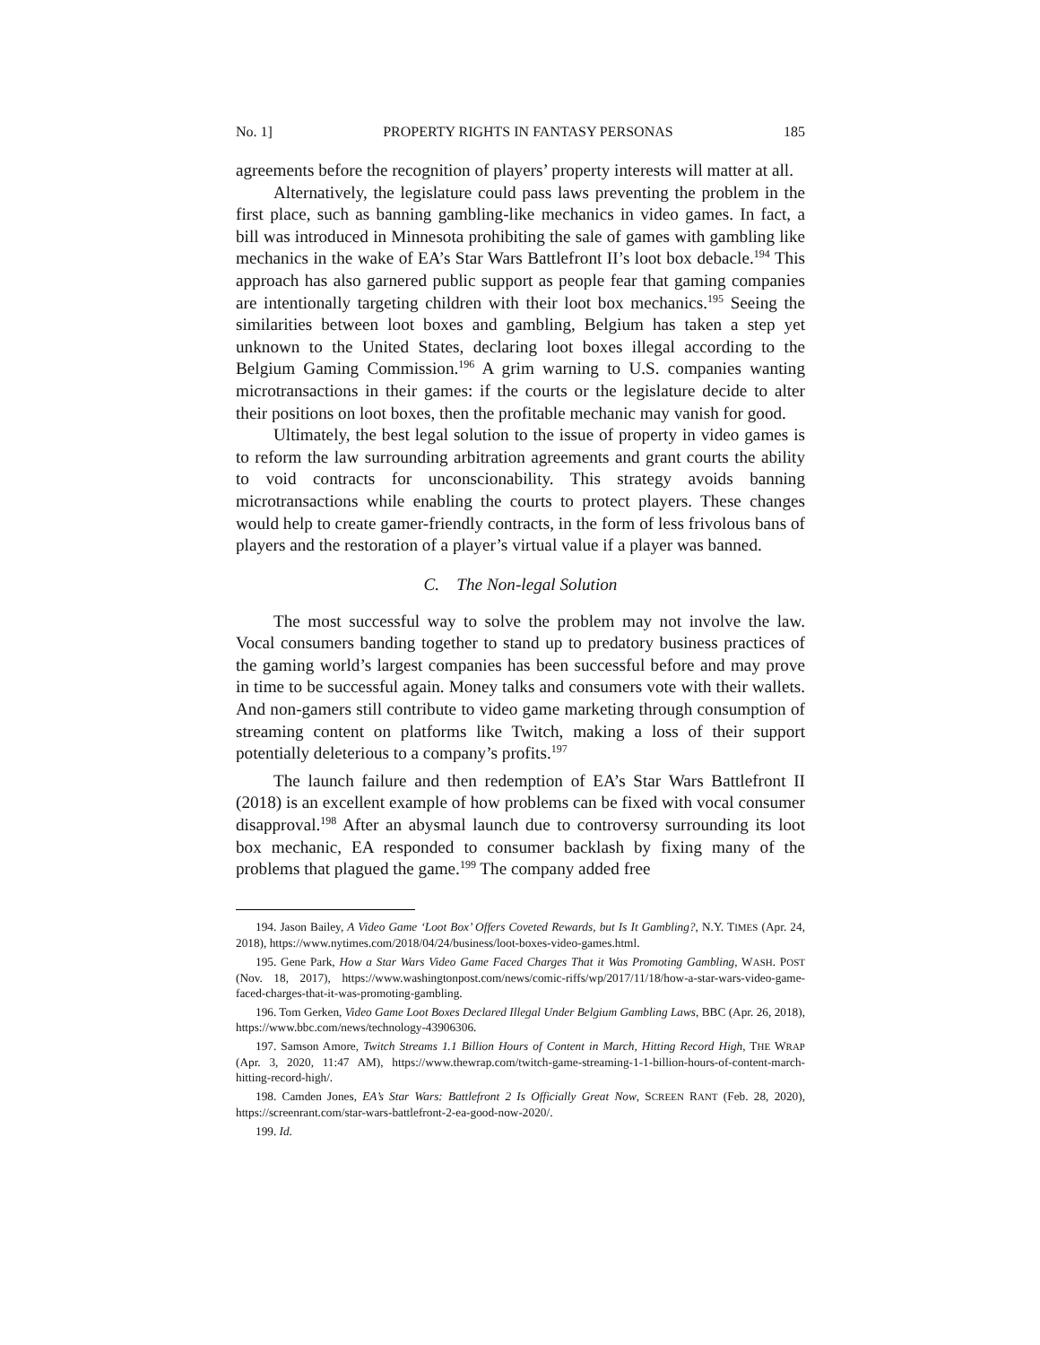No. 1] PROPERTY RIGHTS IN FANTASY PERSONAS 185
agreements before the recognition of players’ property interests will matter at all.
Alternatively, the legislature could pass laws preventing the problem in the first place, such as banning gambling-like mechanics in video games. In fact, a bill was introduced in Minnesota prohibiting the sale of games with gambling like mechanics in the wake of EA’s Star Wars Battlefront II’s loot box debacle.<sup>194</sup> This approach has also garnered public support as people fear that gaming companies are intentionally targeting children with their loot box mechanics.<sup>195</sup> Seeing the similarities between loot boxes and gambling, Belgium has taken a step yet unknown to the United States, declaring loot boxes illegal according to the Belgium Gaming Commission.<sup>196</sup> A grim warning to U.S. companies wanting microtransactions in their games: if the courts or the legislature decide to alter their positions on loot boxes, then the profitable mechanic may vanish for good.
Ultimately, the best legal solution to the issue of property in video games is to reform the law surrounding arbitration agreements and grant courts the ability to void contracts for unconscionability. This strategy avoids banning microtransactions while enabling the courts to protect players. These changes would help to create gamer-friendly contracts, in the form of less frivolous bans of players and the restoration of a player’s virtual value if a player was banned.
C. The Non-legal Solution
The most successful way to solve the problem may not involve the law. Vocal consumers banding together to stand up to predatory business practices of the gaming world’s largest companies has been successful before and may prove in time to be successful again. Money talks and consumers vote with their wallets. And non-gamers still contribute to video game marketing through consumption of streaming content on platforms like Twitch, making a loss of their support potentially deleterious to a company’s profits.<sup>197</sup>
The launch failure and then redemption of EA’s Star Wars Battlefront II (2018) is an excellent example of how problems can be fixed with vocal consumer disapproval.<sup>198</sup> After an abysmal launch due to controversy surrounding its loot box mechanic, EA responded to consumer backlash by fixing many of the problems that plagued the game.<sup>199</sup> The company added free
194. Jason Bailey, A Video Game ‘Loot Box’ Offers Coveted Rewards, but Is It Gambling?, N.Y. TIMES (Apr. 24, 2018), https://www.nytimes.com/2018/04/24/business/loot-boxes-video-games.html.
195. Gene Park, How a Star Wars Video Game Faced Charges That it Was Promoting Gambling, WASH. POST (Nov. 18, 2017), https://www.washingtonpost.com/news/comic-riffs/wp/2017/11/18/how-a-star-wars-video-game-faced-charges-that-it-was-promoting-gambling.
196. Tom Gerken, Video Game Loot Boxes Declared Illegal Under Belgium Gambling Laws, BBC (Apr. 26, 2018), https://www.bbc.com/news/technology-43906306.
197. Samson Amore, Twitch Streams 1.1 Billion Hours of Content in March, Hitting Record High, THE WRAP (Apr. 3, 2020, 11:47 AM), https://www.thewrap.com/twitch-game-streaming-1-1-billion-hours-of-content-march-hitting-record-high/.
198. Camden Jones, EA’s Star Wars: Battlefront 2 Is Officially Great Now, SCREEN RANT (Feb. 28, 2020), https://screenrant.com/star-wars-battlefront-2-ea-good-now-2020/.
199. Id.